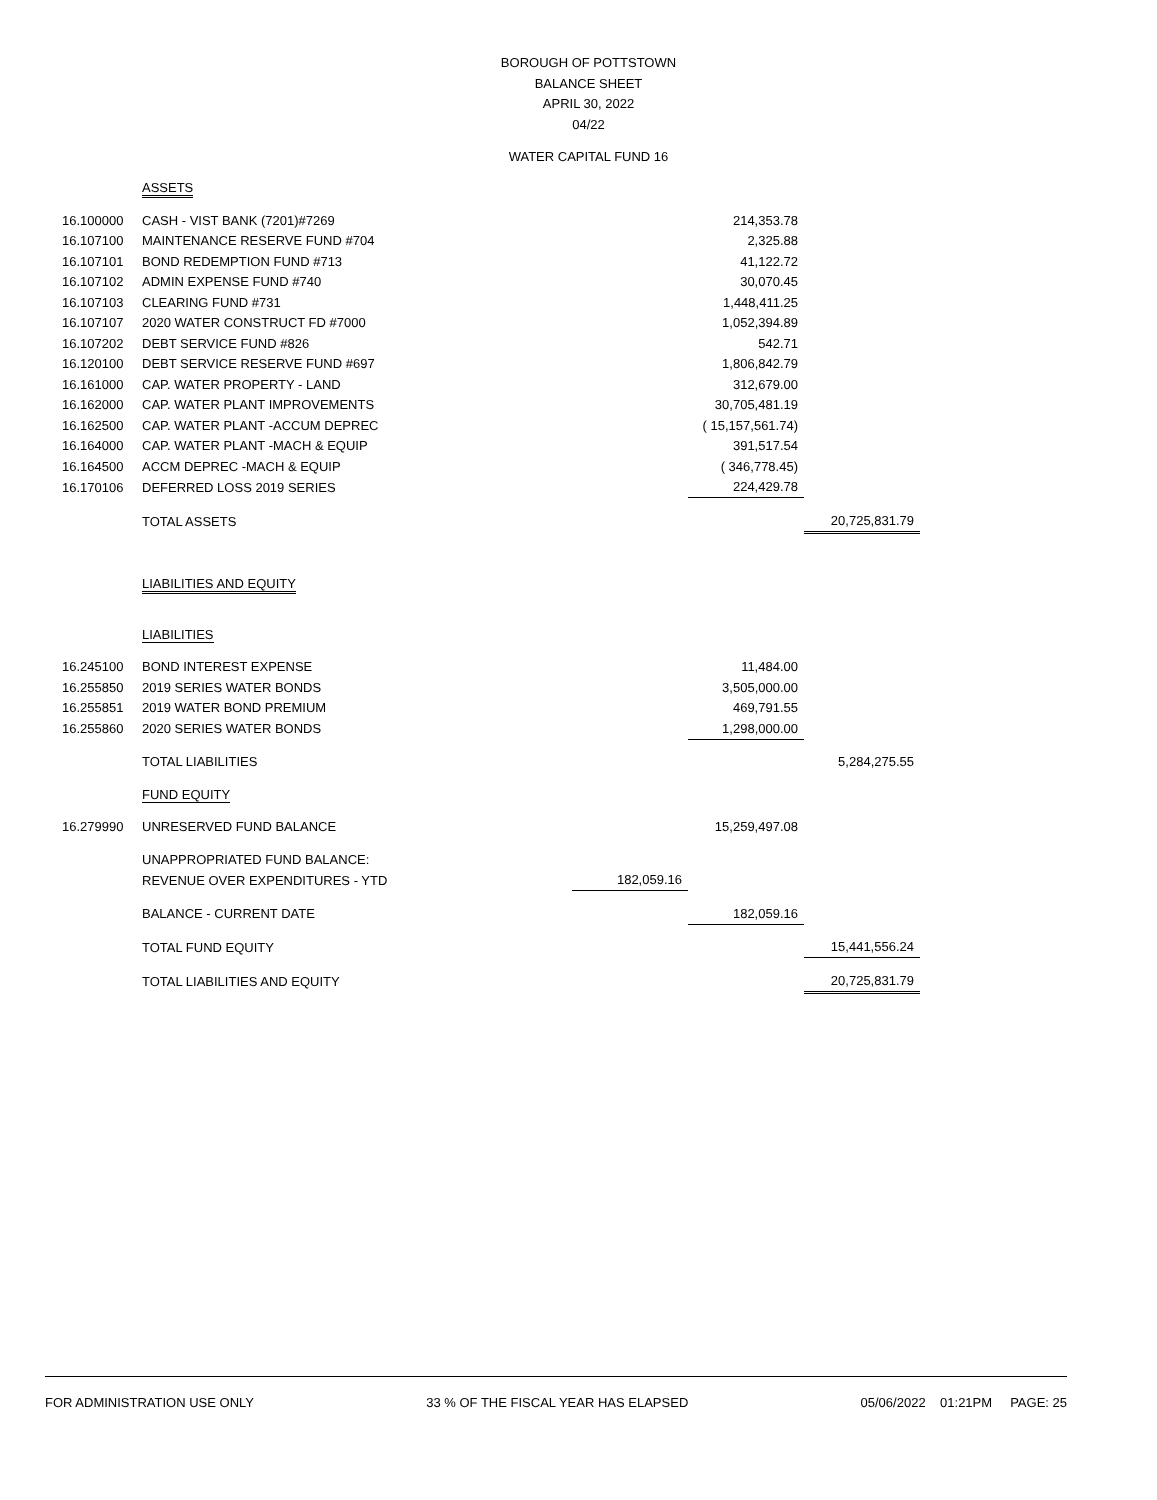BOROUGH OF POTTSTOWN
BALANCE SHEET
APRIL 30, 2022
04/22
WATER CAPITAL FUND 16
| | ASSETS | | | |
| 16.100000 | CASH - VIST BANK (7201)#7269 | | 214,353.78 | |
| 16.107100 | MAINTENANCE RESERVE FUND #704 | | 2,325.88 | |
| 16.107101 | BOND REDEMPTION FUND #713 | | 41,122.72 | |
| 16.107102 | ADMIN EXPENSE FUND #740 | | 30,070.45 | |
| 16.107103 | CLEARING FUND #731 | | 1,448,411.25 | |
| 16.107107 | 2020 WATER CONSTRUCT FD #7000 | | 1,052,394.89 | |
| 16.107202 | DEBT SERVICE FUND #826 | | 542.71 | |
| 16.120100 | DEBT SERVICE RESERVE FUND #697 | | 1,806,842.79 | |
| 16.161000 | CAP. WATER PROPERTY - LAND | | 312,679.00 | |
| 16.162000 | CAP. WATER PLANT IMPROVEMENTS | | 30,705,481.19 | |
| 16.162500 | CAP. WATER PLANT -ACCUM DEPREC | | ( 15,157,561.74) | |
| 16.164000 | CAP. WATER PLANT -MACH & EQUIP | | 391,517.54 | |
| 16.164500 | ACCM DEPREC -MACH & EQUIP | | ( 346,778.45) | |
| 16.170106 | DEFERRED LOSS 2019 SERIES | | 224,429.78 | |
| | TOTAL ASSETS | | | 20,725,831.79 |
| | LIABILITIES AND EQUITY | | | |
| | LIABILITIES | | | |
| 16.245100 | BOND INTEREST EXPENSE | | 11,484.00 | |
| 16.255850 | 2019 SERIES WATER BONDS | | 3,505,000.00 | |
| 16.255851 | 2019 WATER BOND PREMIUM | | 469,791.55 | |
| 16.255860 | 2020 SERIES WATER BONDS | | 1,298,000.00 | |
| | TOTAL LIABILITIES | | | 5,284,275.55 |
| | FUND EQUITY | | | |
| 16.279990 | UNRESERVED FUND BALANCE | | 15,259,497.08 | |
| | UNAPPROPRIATED FUND BALANCE: | | | |
| | REVENUE OVER EXPENDITURES - YTD | 182,059.16 | | |
| | BALANCE - CURRENT DATE | | 182,059.16 | |
| | TOTAL FUND EQUITY | | | 15,441,556.24 |
| | TOTAL LIABILITIES AND EQUITY | | | 20,725,831.79 |
FOR ADMINISTRATION USE ONLY 33 % OF THE FISCAL YEAR HAS ELAPSED 05/06/2022 01:21PM PAGE: 25